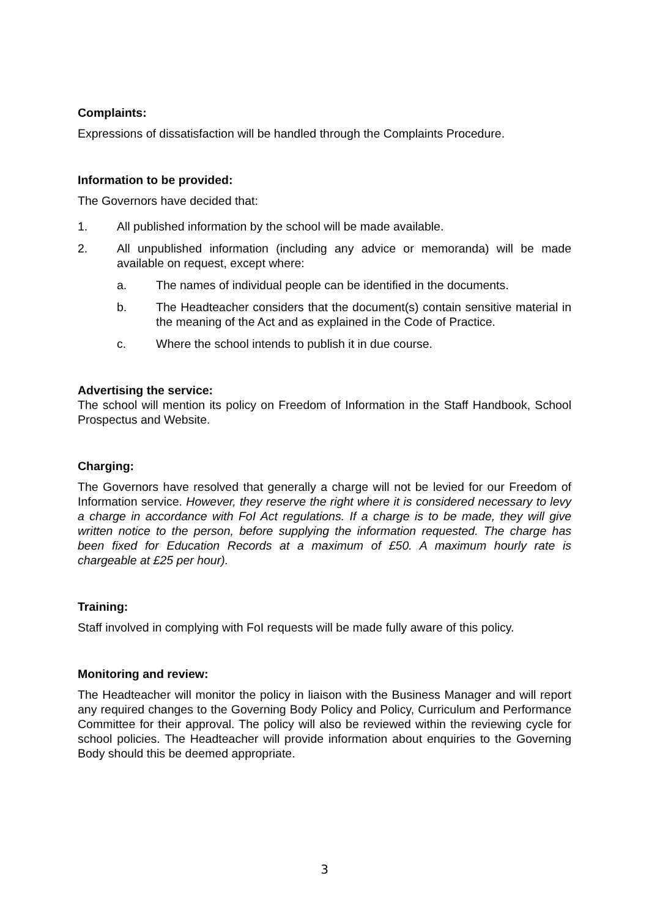Complaints:
Expressions of dissatisfaction will be handled through the Complaints Procedure.
Information to be provided:
The Governors have decided that:
1. All published information by the school will be made available.
2. All unpublished information (including any advice or memoranda) will be made available on request, except where:
a. The names of individual people can be identified in the documents.
b. The Headteacher considers that the document(s) contain sensitive material in the meaning of the Act and as explained in the Code of Practice.
c. Where the school intends to publish it in due course.
Advertising the service:
The school will mention its policy on Freedom of Information in the Staff Handbook, School Prospectus and Website.
Charging:
The Governors have resolved that generally a charge will not be levied for our Freedom of Information service. However, they reserve the right where it is considered necessary to levy a charge in accordance with FoI Act regulations. If a charge is to be made, they will give written notice to the person, before supplying the information requested. The charge has been fixed for Education Records at a maximum of £50. A maximum hourly rate is chargeable at £25 per hour).
Training:
Staff involved in complying with FoI requests will be made fully aware of this policy.
Monitoring and review:
The Headteacher will monitor the policy in liaison with the Business Manager and will report any required changes to the Governing Body Policy and Policy, Curriculum and Performance Committee for their approval. The policy will also be reviewed within the reviewing cycle for school policies. The Headteacher will provide information about enquiries to the Governing Body should this be deemed appropriate.
3